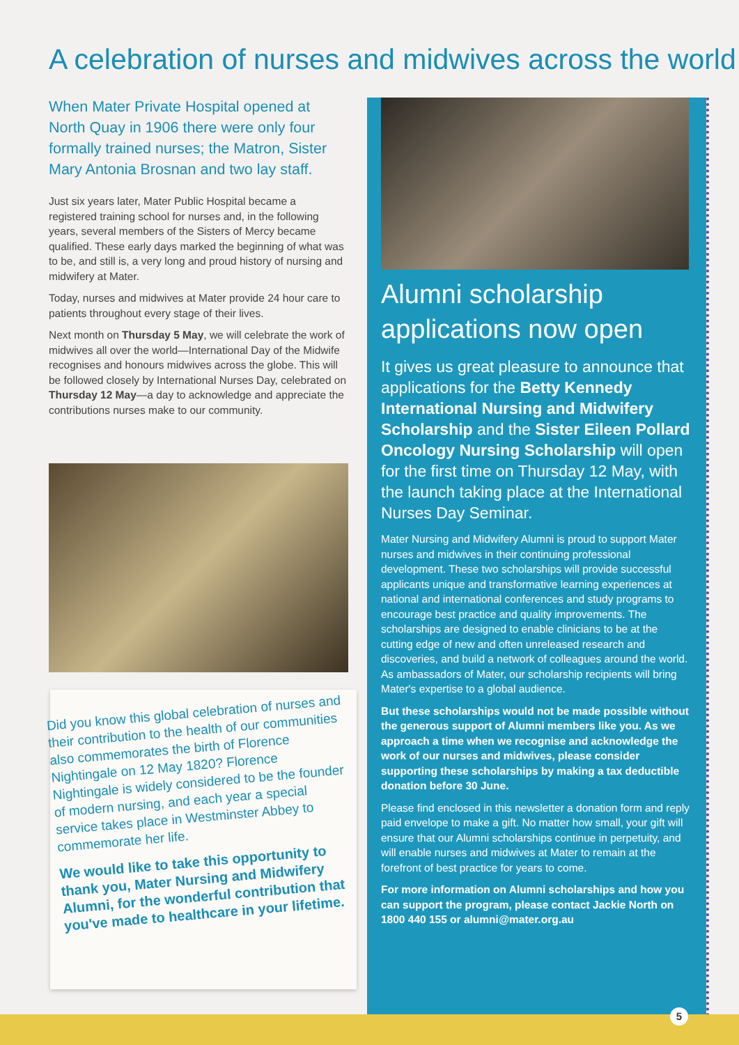A celebration of nurses and midwives across the world
When Mater Private Hospital opened at North Quay in 1906 there were only four formally trained nurses; the Matron, Sister Mary Antonia Brosnan and two lay staff.
Just six years later, Mater Public Hospital became a registered training school for nurses and, in the following years, several members of the Sisters of Mercy became qualified. These early days marked the beginning of what was to be, and still is, a very long and proud history of nursing and midwifery at Mater.
Today, nurses and midwives at Mater provide 24 hour care to patients throughout every stage of their lives.
Next month on Thursday 5 May, we will celebrate the work of midwives all over the world—International Day of the Midwife recognises and honours midwives across the globe. This will be followed closely by International Nurses Day, celebrated on Thursday 12 May—a day to acknowledge and appreciate the contributions nurses make to our community.
Did you know this global celebration of nurses and their contribution to the health of our communities also commemorates the birth of Florence Nightingale on 12 May 1820? Florence Nightingale is widely considered to be the founder of modern nursing, and each year a special service takes place in Westminster Abbey to commemorate her life.
We would like to take this opportunity to thank you, Mater Nursing and Midwifery Alumni, for the wonderful contribution that you've made to healthcare in your lifetime.
Alumni scholarship applications now open
It gives us great pleasure to announce that applications for the Betty Kennedy International Nursing and Midwifery Scholarship and the Sister Eileen Pollard Oncology Nursing Scholarship will open for the first time on Thursday 12 May, with the launch taking place at the International Nurses Day Seminar.
Mater Nursing and Midwifery Alumni is proud to support Mater nurses and midwives in their continuing professional development. These two scholarships will provide successful applicants unique and transformative learning experiences at national and international conferences and study programs to encourage best practice and quality improvements. The scholarships are designed to enable clinicians to be at the cutting edge of new and often unreleased research and discoveries, and build a network of colleagues around the world. As ambassadors of Mater, our scholarship recipients will bring Mater's expertise to a global audience.
But these scholarships would not be made possible without the generous support of Alumni members like you. As we approach a time when we recognise and acknowledge the work of our nurses and midwives, please consider supporting these scholarships by making a tax deductible donation before 30 June.
Please find enclosed in this newsletter a donation form and reply paid envelope to make a gift. No matter how small, your gift will ensure that our Alumni scholarships continue in perpetuity, and will enable nurses and midwives at Mater to remain at the forefront of best practice for years to come.
For more information on Alumni scholarships and how you can support the program, please contact Jackie North on 1800 440 155 or alumni@mater.org.au
5